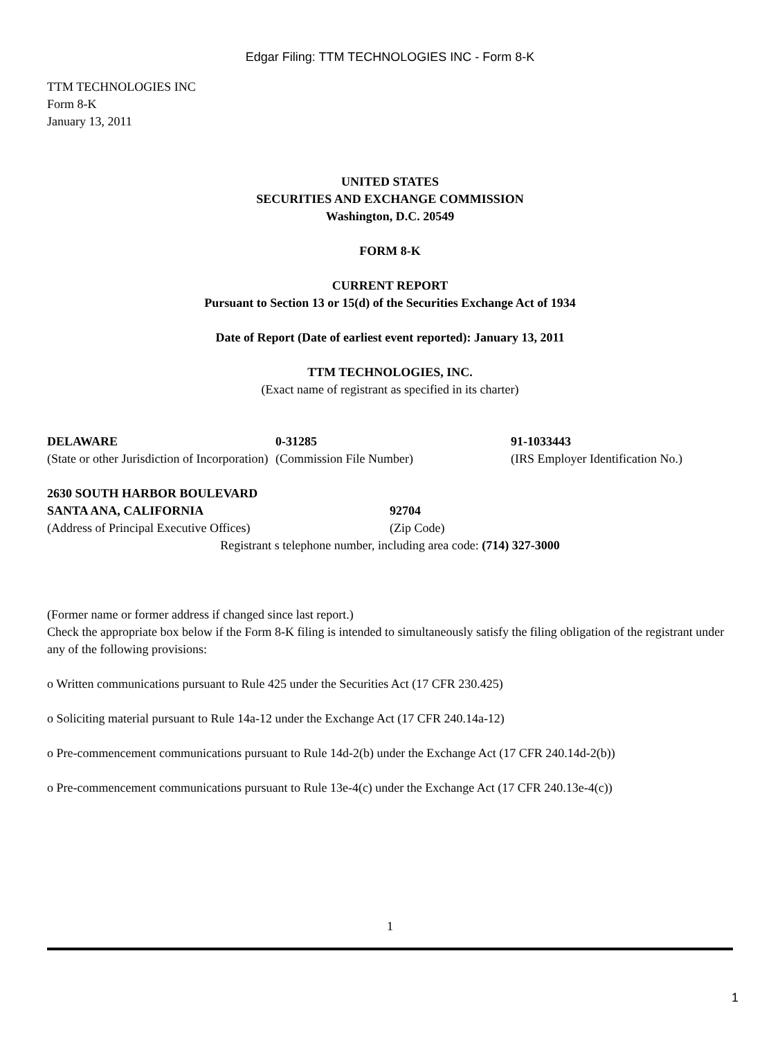Edgar Filing: TTM TECHNOLOGIES INC - Form 8-K
TTM TECHNOLOGIES INC
Form 8-K
January 13, 2011
UNITED STATES
SECURITIES AND EXCHANGE COMMISSION
Washington, D.C. 20549
FORM 8-K
CURRENT REPORT
Pursuant to Section 13 or 15(d) of the Securities Exchange Act of 1934
Date of Report (Date of earliest event reported): January 13, 2011
TTM TECHNOLOGIES, INC.
(Exact name of registrant as specified in its charter)
| DELAWARE | 0-31285 | 91-1033443 |
| (State or other Jurisdiction of Incorporation) | (Commission File Number) | (IRS Employer Identification No.) |
| 2630 SOUTH HARBOR BOULEVARD SANTA ANA, CALIFORNIA | 92704 |
| (Address of Principal Executive Offices) | (Zip Code) |
Registrant s telephone number, including area code: (714) 327-3000
(Former name or former address if changed since last report.)
Check the appropriate box below if the Form 8-K filing is intended to simultaneously satisfy the filing obligation of the registrant under any of the following provisions:
o Written communications pursuant to Rule 425 under the Securities Act (17 CFR 230.425)
o Soliciting material pursuant to Rule 14a-12 under the Exchange Act (17 CFR 240.14a-12)
o Pre-commencement communications pursuant to Rule 14d-2(b) under the Exchange Act (17 CFR 240.14d-2(b))
o Pre-commencement communications pursuant to Rule 13e-4(c) under the Exchange Act (17 CFR 240.13e-4(c))
1
1